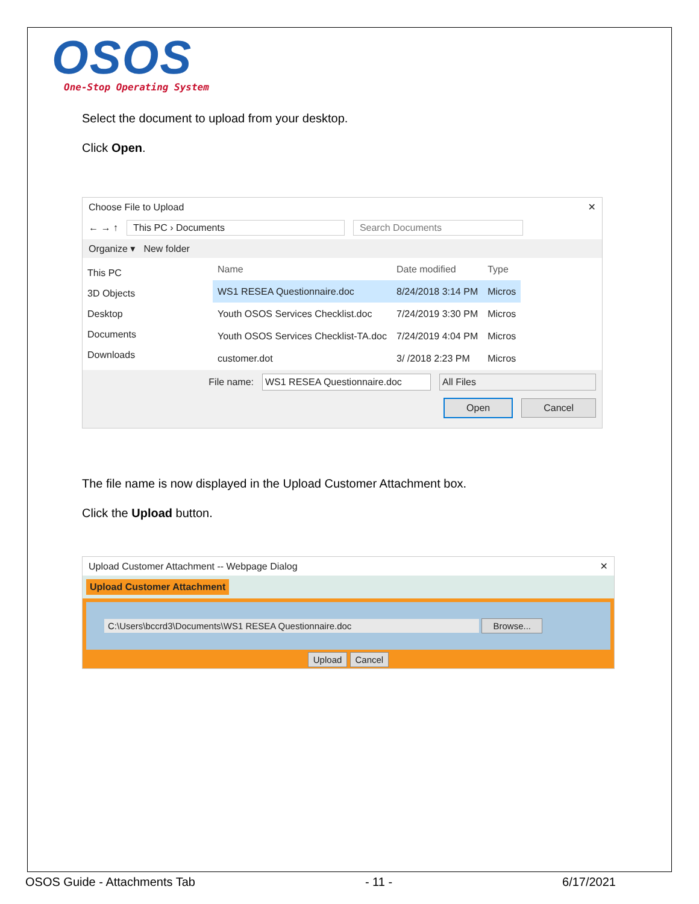OSOS
One-Stop Operating System
Select the document to upload from your desktop.
Click Open.
Choose File to Upload ✕
← → ↑ This PC › Documents Search Documents
Organize ▾ New folder
This PC
3D Objects
Desktop
Documents
Downloads
| Name | Date modified | Type |
| WS1 RESEA Questionnaire.doc | 8/24/2018 3:14 PM | Micros |
| Youth OSOS Services Checklist.doc | 7/24/2019 3:30 PM | Micros |
| Youth OSOS Services Checklist-TA.doc | 7/24/2019 4:04 PM | Micros |
| customer.dot | 3/ /2018 2:23 PM | Micros |
File name: WS1 RESEA Questionnaire.doc All Files
Open Cancel
The file name is now displayed in the Upload Customer Attachment box.
Click the Upload button.
Upload Customer Attachment -- Webpage Dialog ✕
Upload Customer Attachment
C:\Users\bccrd3\Documents\WS1 RESEA Questionnaire.doc Browse...
Upload Cancel
OSOS Guide - Attachments Tab - 11 - 6/17/2021